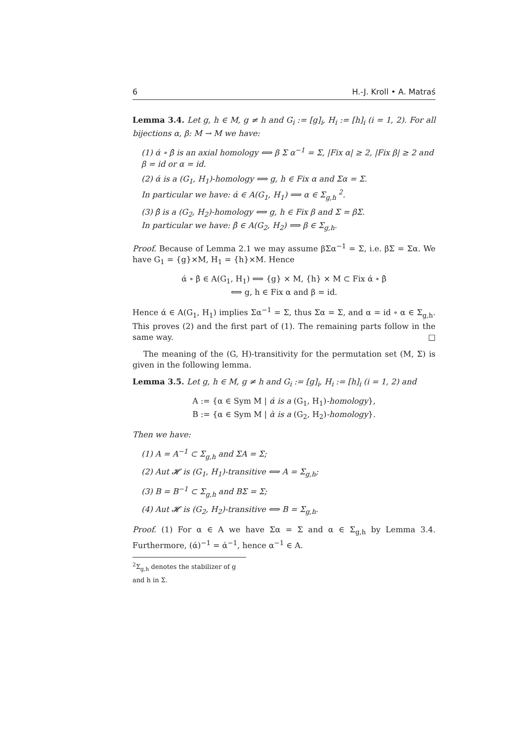6 H.-J. Kroll • A. Matraś
Lemma 3.4. Let g, h ∈ M, g ≠ h and G<sub>i</sub> := [g]<sub>i</sub>, H<sub>i</sub> := [h]<sub>i</sub> (i = 1, 2). For all bijections α, β: M → M we have:
(1) ά ∘ β̀ is an axial homology ⟺ β Σ α<sup>−1</sup> = Σ, |Fix α| ≥ 2, |Fix β| ≥ 2 and β = id or α = id.
(2) ά is a (G<sub>1</sub>, H<sub>1</sub>)-homology ⟺ g, h ∈ Fix α and Σα = Σ.
In particular we have: ά ∈ A(G<sub>1</sub>, H<sub>1</sub>) ⟹ α ∈ Σ<sub>g,h</sub> <sup>2</sup>.
(3) β̀ is a (G<sub>2</sub>, H<sub>2</sub>)-homology ⟺ g, h ∈ Fix β and Σ = βΣ.
In particular we have: β̀ ∈ A(G<sub>2</sub>, H<sub>2</sub>) ⟹ β ∈ Σ<sub>g,h</sub>.
Proof. Because of Lemma 2.1 we may assume βΣα<sup>−1</sup> = Σ, i.e. βΣ = Σα. We have G<sub>1</sub> = {g}×M, H<sub>1</sub> = {h}×M. Hence
ά ∘ β̀ ∈ A(G<sub>1</sub>, H<sub>1</sub>) ⟺ {g} × M, {h} × M ⊂ Fix ά ∘ β̀
⟺ g, h ∈ Fix α and β = id.
Hence ά ∈ A(G<sub>1</sub>, H<sub>1</sub>) implies Σα<sup>−1</sup> = Σ, thus Σα = Σ, and α = id ∘ α ∈ Σ<sub>g,h</sub>. This proves (2) and the first part of (1). The remaining parts follow in the same way. □
The meaning of the (G, H)-transitivity for the permutation set (M, Σ) is given in the following lemma.
Lemma 3.5. Let g, h ∈ M, g ≠ h and G<sub>i</sub> := [g]<sub>i</sub>, H<sub>i</sub> := [h]<sub>i</sub> (i = 1, 2) and
A := {α ∈ Sym M | ά is a (G<sub>1</sub>, H<sub>1</sub>)-homology},
B := {α ∈ Sym M | ὰ is a (G<sub>2</sub>, H<sub>2</sub>)-homology}.
Then we have:
(1) A = A<sup>−1</sup> ⊂ Σ<sub>g,h</sub> and ΣA = Σ;
(2) Aut 𝓗 is (G<sub>1</sub>, H<sub>1</sub>)-transitive ⟺ A = Σ<sub>g,h</sub>;
(3) B = B<sup>−1</sup> ⊂ Σ<sub>g,h</sub> and BΣ = Σ;
(4) Aut 𝓗 is (G<sub>2</sub>, H<sub>2</sub>)-transitive ⟺ B = Σ<sub>g,h</sub>.
Proof. (1) For α ∈ A we have Σα = Σ and α ∈ Σ<sub>g,h</sub> by Lemma 3.4. Furthermore, (ά)<sup>−1</sup> = ά<sup>−1</sup>, hence α<sup>−1</sup> ∈ A.
<sup>2</sup> Σ<sub>g,h</sub> denotes the stabilizer of g and h in Σ.